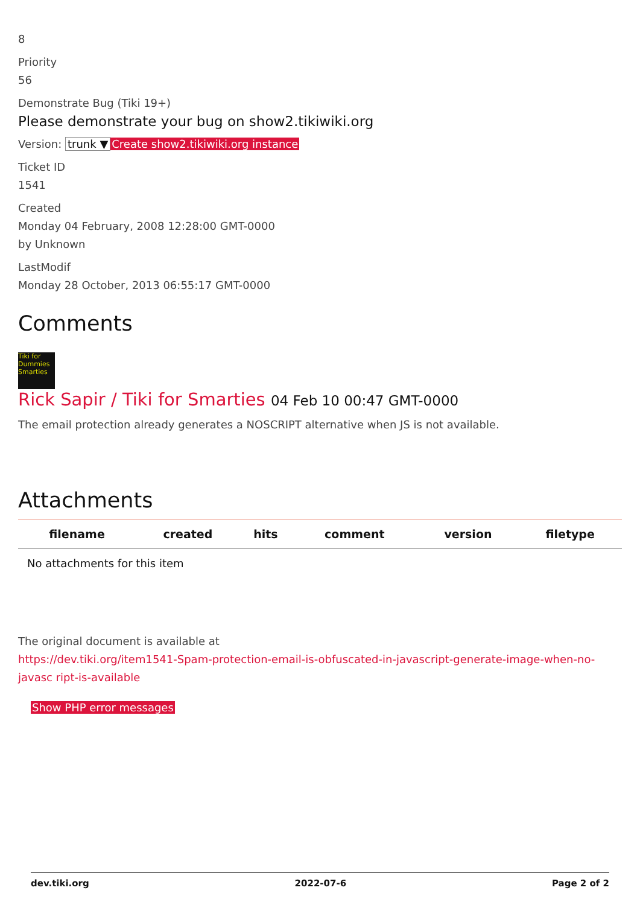8
Priority
56
Demonstrate Bug (Tiki 19+)
Please demonstrate your bug on show2.tikiwiki.org
Version: trunk ▼ Create show2.tikiwiki.org instance
Ticket ID
1541
Created
Monday 04 February, 2008 12:28:00 GMT-0000
by Unknown
LastModif
Monday 28 October, 2013 06:55:17 GMT-0000
Comments
Tiki for Dummies Smarties
Rick Sapir / Tiki for Smarties 04 Feb 10 00:47 GMT-0000
The email protection already generates a NOSCRIPT alternative when JS is not available.
Attachments
| filename | created | hits | comment | version | filetype |
| --- | --- | --- | --- | --- | --- |
| No attachments for this item | | | | | |
The original document is available at
https://dev.tiki.org/item1541-Spam-protection-email-is-obfuscated-in-javascript-generate-image-when-no-javasc ript-is-available
Show PHP error messages
dev.tiki.org 2022-07-6 Page 2 of 2